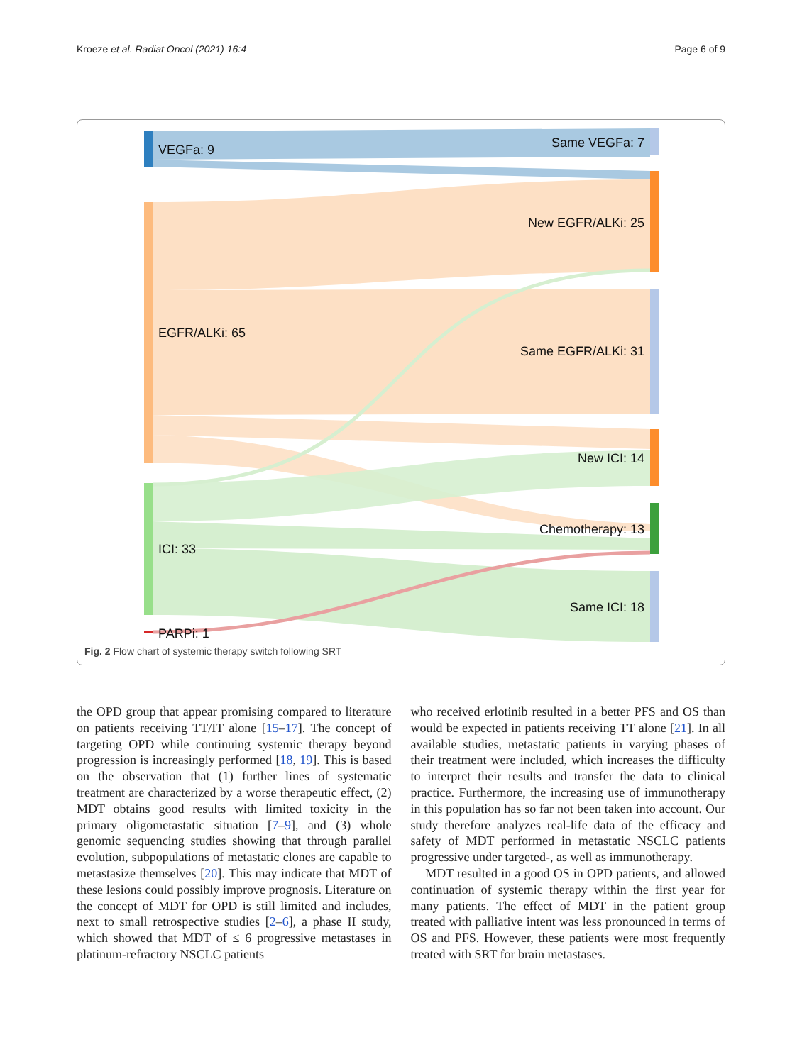Kroeze et al. Radiat Oncol (2021) 16:4 Page 6 of 9
VEGFa: 9
EGFR/ALKi: 65
ICI: 33
PARPi: 1
Same VEGFa: 7
New EGFR/ALKi: 25
Same EGFR/ALKi: 31
New ICI: 14
Chemotherapy: 13
Same ICI: 18
Fig. 2 Flow chart of systemic therapy switch following SRT
the OPD group that appear promising compared to literature on patients receiving TT/IT alone [15–17]. The concept of targeting OPD while continuing systemic therapy beyond progression is increasingly performed [18, 19]. This is based on the observation that (1) further lines of systematic treatment are characterized by a worse therapeutic effect, (2) MDT obtains good results with limited toxicity in the primary oligometastatic situation [7–9], and (3) whole genomic sequencing studies showing that through parallel evolution, subpopulations of metastatic clones are capable to metastasize themselves [20]. This may indicate that MDT of these lesions could possibly improve prognosis. Literature on the concept of MDT for OPD is still limited and includes, next to small retrospective studies [2–6], a phase II study, which showed that MDT of ≤ 6 progressive metastases in platinum-refractory NSCLC patients
who received erlotinib resulted in a better PFS and OS than would be expected in patients receiving TT alone [21]. In all available studies, metastatic patients in varying phases of their treatment were included, which increases the difficulty to interpret their results and transfer the data to clinical practice. Furthermore, the increasing use of immunotherapy in this population has so far not been taken into account. Our study therefore analyzes real-life data of the efficacy and safety of MDT performed in metastatic NSCLC patients progressive under targeted-, as well as immunotherapy.
MDT resulted in a good OS in OPD patients, and allowed continuation of systemic therapy within the first year for many patients. The effect of MDT in the patient group treated with palliative intent was less pronounced in terms of OS and PFS. However, these patients were most frequently treated with SRT for brain metastases.